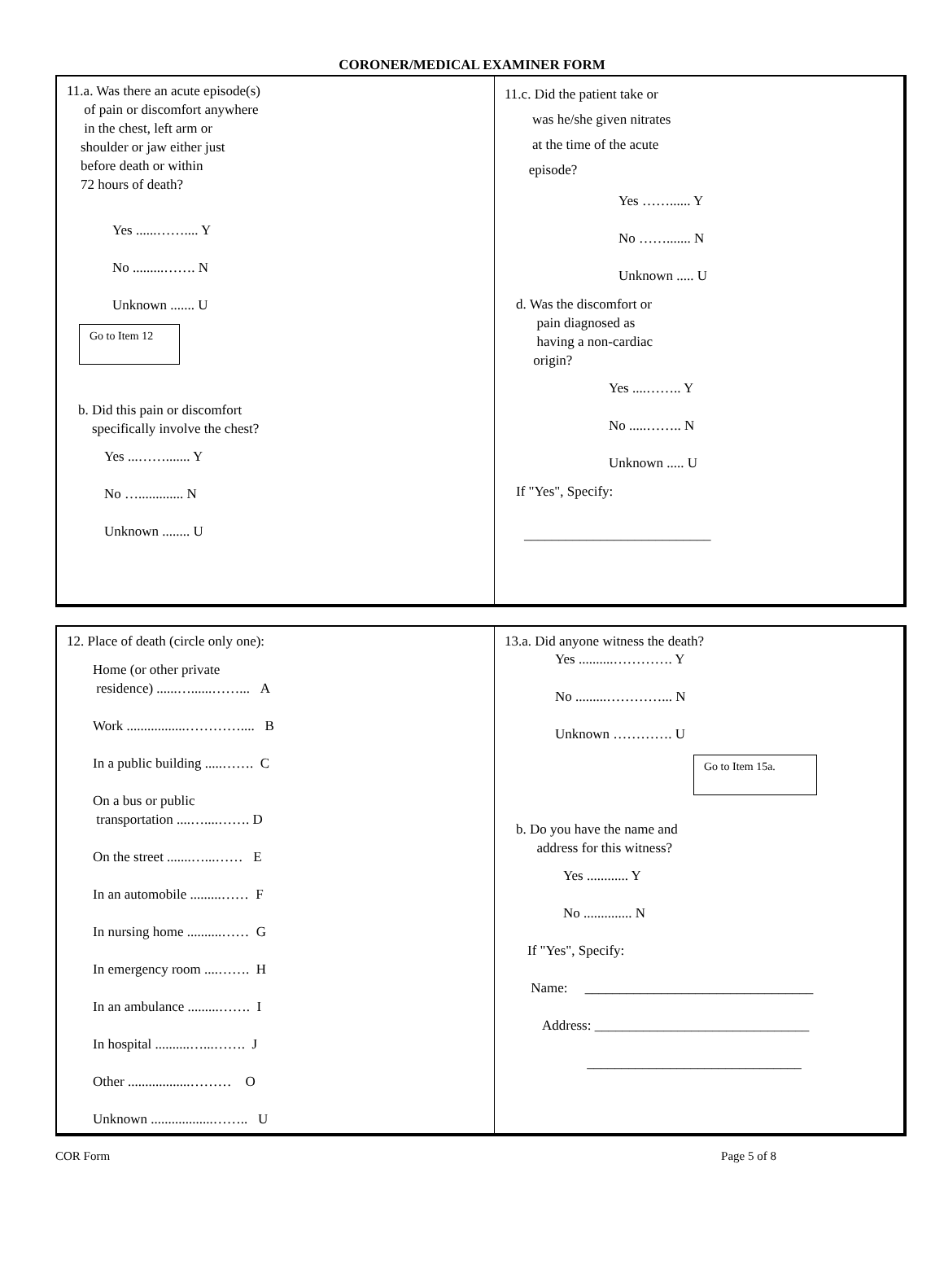CORONER/MEDICAL EXAMINER FORM
11.a. Was there an acute episode(s)
of pain or discomfort anywhere
in the chest, left arm or
shoulder or jaw either just
before death or within
72 hours of death?
Yes ......…….... Y
No .........……. N
Unknown ....... U
Go to Item 12
b. Did this pain or discomfort
specifically involve the chest?
Yes ...……....... Y
No …............. N
Unknown ........ U
11.c. Did the patient take or
was he/she given nitrates
at the time of the acute
episode?
Yes ……...... Y
No ……....... N
Unknown ..... U
d. Was the discomfort or
pain diagnosed as
having a non-cardiac
origin?
Yes ....…….. Y
No .....…….. N
Unknown ..... U
If "Yes", Specify:
___________________________
12. Place of death (circle only one):
Home (or other private
residence) ......…......……... A
Work .................………….... B
In a public building .....……. C
On a bus or public
transportation ....…....……. D
On the street .......…...…… E
In an automobile .........…… F
In nursing home ..........…… G
In emergency room ....……. H
In an ambulance .........……. I
In hospital ..........…...……. J
Other ..................……… O
Unknown ..................…….. U
13.a. Did anyone witness the death?
Yes ..........…………. Y
No .........…………... N
Unknown …………. U
Go to Item 15a.
b. Do you have the name and
address for this witness?
Yes ............ Y
No .............. N
If "Yes", Specify:
Name: _________________________________
Address: _______________________________
_______________________________
COR Form Page 5 of 8